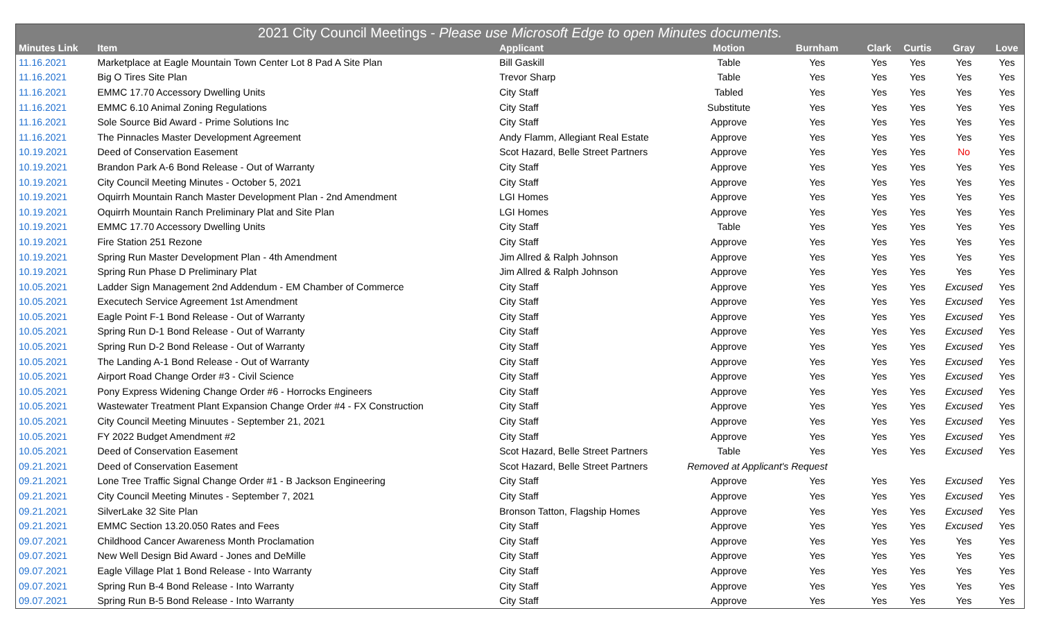| 2021 City Council Meetings - Please use Microsoft Edge to open Minutes documents. | | | | | | | | |
| --- | --- | --- | --- | --- | --- | --- | --- | --- |
| Minutes Link | Item | Applicant | Motion | Burnham | Clark | Curtis | Gray | Love |
| 11.16.2021 | Marketplace at Eagle Mountain Town Center Lot 8 Pad A Site Plan | Bill Gaskill | Table | Yes | Yes | Yes | Yes | Yes |
| 11.16.2021 | Big O Tires Site Plan | Trevor Sharp | Table | Yes | Yes | Yes | Yes | Yes |
| 11.16.2021 | EMMC 17.70 Accessory Dwelling Units | City Staff | Tabled | Yes | Yes | Yes | Yes | Yes |
| 11.16.2021 | EMMC 6.10 Animal Zoning Regulations | City Staff | Substitute | Yes | Yes | Yes | Yes | Yes |
| 11.16.2021 | Sole Source Bid Award - Prime Solutions Inc | City Staff | Approve | Yes | Yes | Yes | Yes | Yes |
| 11.16.2021 | The Pinnacles Master Development Agreement | Andy Flamm, Allegiant Real Estate | Approve | Yes | Yes | Yes | Yes | Yes |
| 10.19.2021 | Deed of Conservation Easement | Scot Hazard, Belle Street Partners | Approve | Yes | Yes | Yes | No | Yes |
| 10.19.2021 | Brandon Park A-6 Bond Release - Out of Warranty | City Staff | Approve | Yes | Yes | Yes | Yes | Yes |
| 10.19.2021 | City Council Meeting Minutes - October 5, 2021 | City Staff | Approve | Yes | Yes | Yes | Yes | Yes |
| 10.19.2021 | Oquirrh Mountain Ranch Master Development Plan - 2nd Amendment | LGI Homes | Approve | Yes | Yes | Yes | Yes | Yes |
| 10.19.2021 | Oquirrh Mountain Ranch Preliminary Plat and Site Plan | LGI Homes | Approve | Yes | Yes | Yes | Yes | Yes |
| 10.19.2021 | EMMC 17.70 Accessory Dwelling Units | City Staff | Table | Yes | Yes | Yes | Yes | Yes |
| 10.19.2021 | Fire Station 251 Rezone | City Staff | Approve | Yes | Yes | Yes | Yes | Yes |
| 10.19.2021 | Spring Run Master Development Plan - 4th Amendment | Jim Allred & Ralph Johnson | Approve | Yes | Yes | Yes | Yes | Yes |
| 10.19.2021 | Spring Run Phase D Preliminary Plat | Jim Allred & Ralph Johnson | Approve | Yes | Yes | Yes | Yes | Yes |
| 10.05.2021 | Ladder Sign Management 2nd Addendum - EM Chamber of Commerce | City Staff | Approve | Yes | Yes | Yes | Excused | Yes |
| 10.05.2021 | Executech Service Agreement 1st Amendment | City Staff | Approve | Yes | Yes | Yes | Excused | Yes |
| 10.05.2021 | Eagle Point F-1 Bond Release - Out of Warranty | City Staff | Approve | Yes | Yes | Yes | Excused | Yes |
| 10.05.2021 | Spring Run D-1 Bond Release - Out of Warranty | City Staff | Approve | Yes | Yes | Yes | Excused | Yes |
| 10.05.2021 | Spring Run D-2 Bond Release - Out of Warranty | City Staff | Approve | Yes | Yes | Yes | Excused | Yes |
| 10.05.2021 | The Landing A-1 Bond Release - Out of Warranty | City Staff | Approve | Yes | Yes | Yes | Excused | Yes |
| 10.05.2021 | Airport Road Change Order #3 - Civil Science | City Staff | Approve | Yes | Yes | Yes | Excused | Yes |
| 10.05.2021 | Pony Express Widening Change Order #6 - Horrocks Engineers | City Staff | Approve | Yes | Yes | Yes | Excused | Yes |
| 10.05.2021 | Wastewater Treatment Plant Expansion Change Order #4 - FX Construction | City Staff | Approve | Yes | Yes | Yes | Excused | Yes |
| 10.05.2021 | City Council Meeting Minuutes - September 21, 2021 | City Staff | Approve | Yes | Yes | Yes | Excused | Yes |
| 10.05.2021 | FY 2022 Budget Amendment #2 | City Staff | Approve | Yes | Yes | Yes | Excused | Yes |
| 10.05.2021 | Deed of Conservation Easement | Scot Hazard, Belle Street Partners | Table | Yes | Yes | Yes | Excused | Yes |
| 09.21.2021 | Deed of Conservation Easement | Scot Hazard, Belle Street Partners | Removed at Applicant's Request | | | | | |
| 09.21.2021 | Lone Tree Traffic Signal Change Order #1 - B Jackson Engineering | City Staff | Approve | Yes | Yes | Yes | Excused | Yes |
| 09.21.2021 | City Council Meeting Minutes - September 7, 2021 | City Staff | Approve | Yes | Yes | Yes | Excused | Yes |
| 09.21.2021 | SilverLake 32 Site Plan | Bronson Tatton, Flagship Homes | Approve | Yes | Yes | Yes | Excused | Yes |
| 09.21.2021 | EMMC Section 13.20.050 Rates and Fees | City Staff | Approve | Yes | Yes | Yes | Excused | Yes |
| 09.07.2021 | Childhood Cancer Awareness Month Proclamation | City Staff | Approve | Yes | Yes | Yes | Yes | Yes |
| 09.07.2021 | New Well Design Bid Award - Jones and DeMille | City Staff | Approve | Yes | Yes | Yes | Yes | Yes |
| 09.07.2021 | Eagle Village Plat 1 Bond Release - Into Warranty | City Staff | Approve | Yes | Yes | Yes | Yes | Yes |
| 09.07.2021 | Spring Run B-4 Bond Release - Into Warranty | City Staff | Approve | Yes | Yes | Yes | Yes | Yes |
| 09.07.2021 | Spring Run B-5 Bond Release - Into Warranty | City Staff | Approve | Yes | Yes | Yes | Yes | Yes |